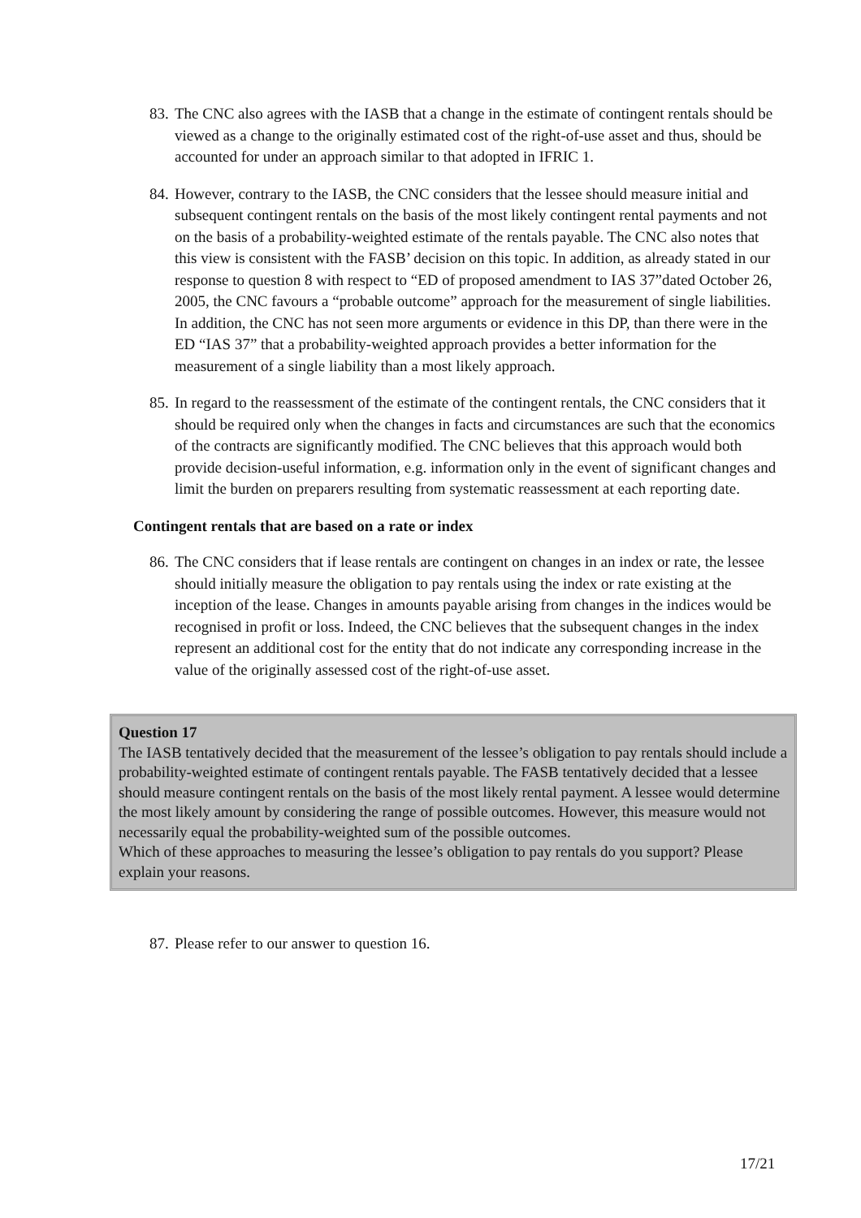83.
The CNC also agrees with the IASB that a change in the estimate of contingent rentals should be viewed as a change to the originally estimated cost of the right-of-use asset and thus, should be accounted for under an approach similar to that adopted in IFRIC 1.
84.
However, contrary to the IASB, the CNC considers that the lessee should measure initial and subsequent contingent rentals on the basis of the most likely contingent rental payments and not on the basis of a probability-weighted estimate of the rentals payable. The CNC also notes that this view is consistent with the FASB’ decision on this topic. In addition, as already stated in our response to question 8 with respect to “ED of proposed amendment to IAS 37”dated October 26, 2005, the CNC favours a “probable outcome” approach for the measurement of single liabilities. In addition, the CNC has not seen more arguments or evidence in this DP, than there were in the ED “IAS 37” that a probability-weighted approach provides a better information for the measurement of a single liability than a most likely approach.
85.
In regard to the reassessment of the estimate of the contingent rentals, the CNC considers that it should be required only when the changes in facts and circumstances are such that the economics of the contracts are significantly modified. The CNC believes that this approach would both provide decision-useful information, e.g. information only in the event of significant changes and limit the burden on preparers resulting from systematic reassessment at each reporting date.
Contingent rentals that are based on a rate or index
86.
The CNC considers that if lease rentals are contingent on changes in an index or rate, the lessee should initially measure the obligation to pay rentals using the index or rate existing at the inception of the lease. Changes in amounts payable arising from changes in the indices would be recognised in profit or loss. Indeed, the CNC believes that the subsequent changes in the index represent an additional cost for the entity that do not indicate any corresponding increase in the value of the originally assessed cost of the right-of-use asset.
Question 17
The IASB tentatively decided that the measurement of the lessee’s obligation to pay rentals should include a probability-weighted estimate of contingent rentals payable. The FASB tentatively decided that a lessee should measure contingent rentals on the basis of the most likely rental payment. A lessee would determine the most likely amount by considering the range of possible outcomes. However, this measure would not necessarily equal the probability-weighted sum of the possible outcomes.
Which of these approaches to measuring the lessee’s obligation to pay rentals do you support? Please explain your reasons.
87.
Please refer to our answer to question 16.
17/21